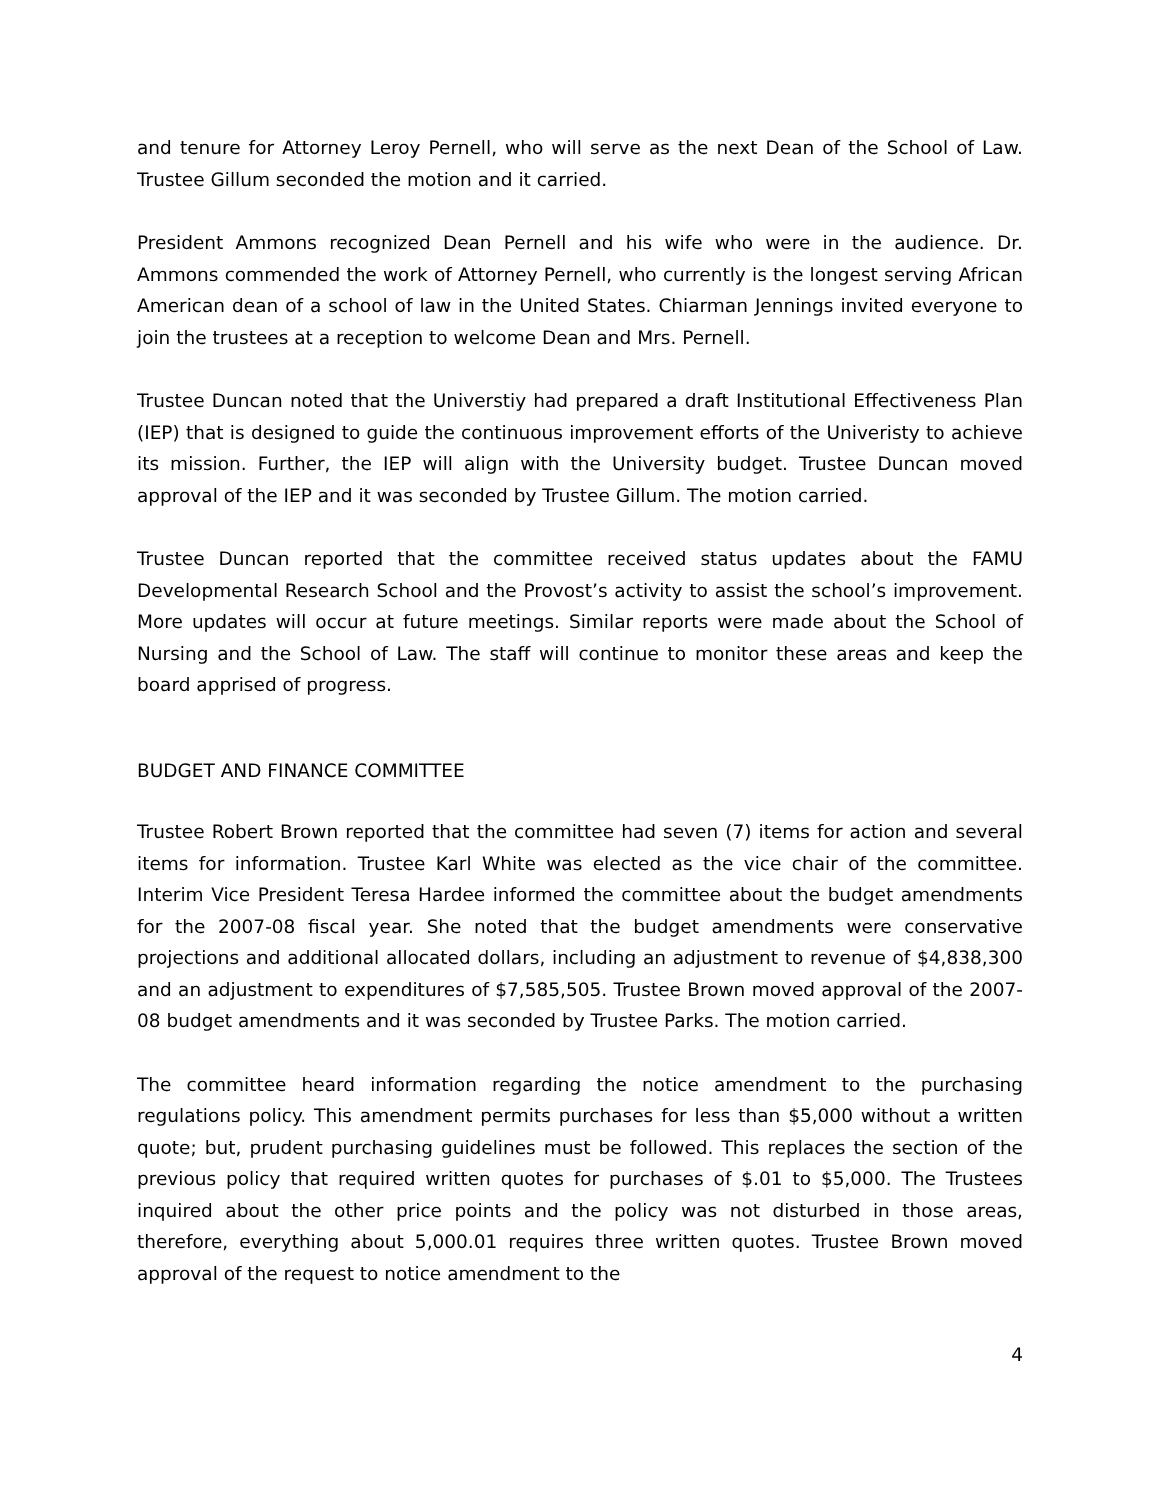and tenure for Attorney Leroy Pernell, who will serve as the next Dean of the School of Law. Trustee Gillum seconded the motion and it carried.
President Ammons recognized Dean Pernell and his wife who were in the audience. Dr. Ammons commended the work of Attorney Pernell, who currently is the longest serving African American dean of a school of law in the United States. Chiarman Jennings invited everyone to join the trustees at a reception to welcome Dean and Mrs. Pernell.
Trustee Duncan noted that the Universtiy had prepared a draft Institutional Effectiveness Plan (IEP) that is designed to guide the continuous improvement efforts of the Univeristy to achieve its mission. Further, the IEP will align with the University budget. Trustee Duncan moved approval of the IEP and it was seconded by Trustee Gillum. The motion carried.
Trustee Duncan reported that the committee received status updates about the FAMU Developmental Research School and the Provost’s activity to assist the school’s improvement. More updates will occur at future meetings. Similar reports were made about the School of Nursing and the School of Law. The staff will continue to monitor these areas and keep the board apprised of progress.
BUDGET AND FINANCE COMMITTEE
Trustee Robert Brown reported that the committee had seven (7) items for action and several items for information. Trustee Karl White was elected as the vice chair of the committee. Interim Vice President Teresa Hardee informed the committee about the budget amendments for the 2007-08 fiscal year. She noted that the budget amendments were conservative projections and additional allocated dollars, including an adjustment to revenue of $4,838,300 and an adjustment to expenditures of $7,585,505. Trustee Brown moved approval of the 2007-08 budget amendments and it was seconded by Trustee Parks. The motion carried.
The committee heard information regarding the notice amendment to the purchasing regulations policy. This amendment permits purchases for less than $5,000 without a written quote; but, prudent purchasing guidelines must be followed. This replaces the section of the previous policy that required written quotes for purchases of $.01 to $5,000. The Trustees inquired about the other price points and the policy was not disturbed in those areas, therefore, everything about 5,000.01 requires three written quotes. Trustee Brown moved approval of the request to notice amendment to the
4